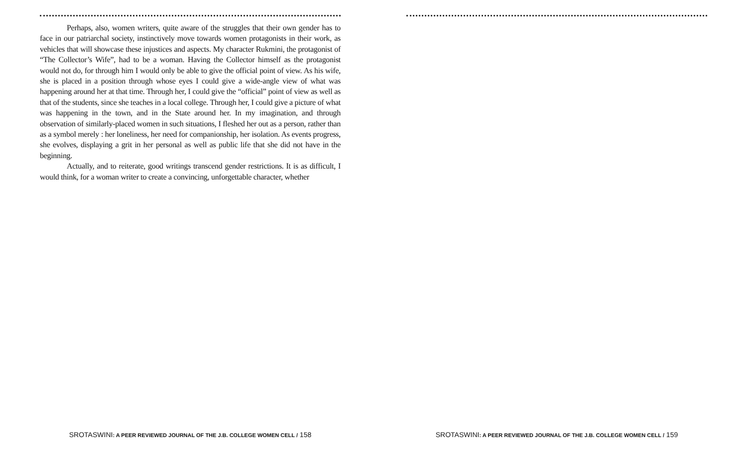Perhaps, also, women writers, quite aware of the struggles that their own gender has to face in our patriarchal society, instinctively move towards women protagonists in their work, as vehicles that will showcase these injustices and aspects. My character Rukmini, the protagonist of “The Collector’s Wife”, had to be a woman. Having the Collector himself as the protagonist would not do, for through him I would only be able to give the official point of view. As his wife, she is placed in a position through whose eyes I could give a wide-angle view of what was happening around her at that time. Through her, I could give the “official” point of view as well as that of the students, since she teaches in a local college. Through her, I could give a picture of what was happening in the town, and in the State around her. In my imagination, and through observation of similarly-placed women in such situations, I fleshed her out as a person, rather than as a symbol merely : her loneliness, her need for companionship, her isolation. As events progress, she evolves, displaying a grit in her personal as well as public life that she did not have in the beginning.
Actually, and to reiterate, good writings transcend gender restrictions. It is as difficult, I would think, for a woman writer to create a convincing, unforgettable character, whether
SROTASWINI: A PEER REVIEWED JOURNAL OF THE J.B. COLLEGE WOMEN CELL / 158
SROTASWINI: A PEER REVIEWED JOURNAL OF THE J.B. COLLEGE WOMEN CELL / 159